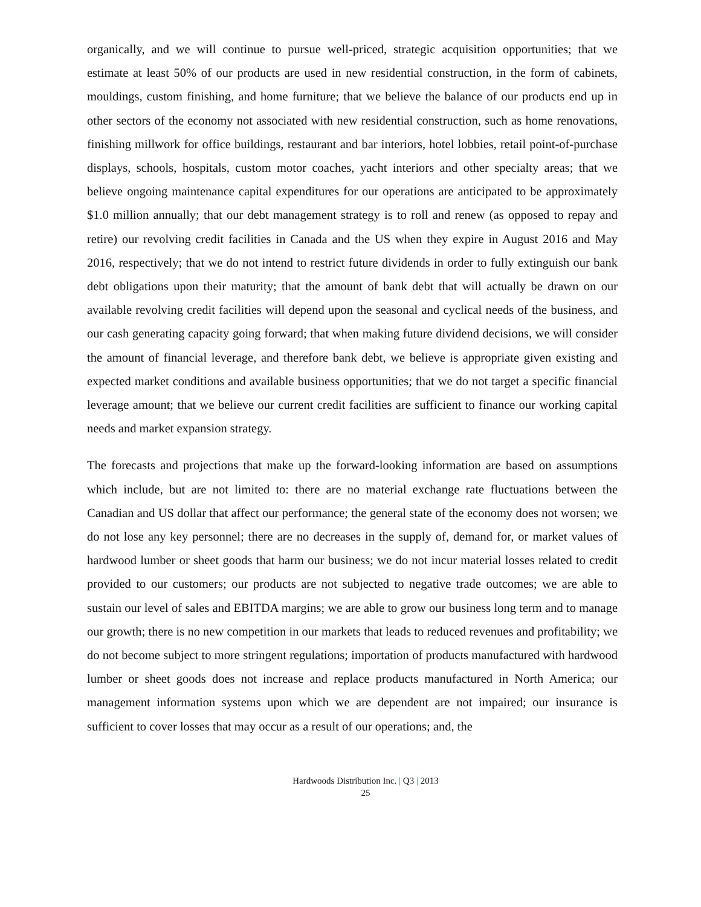organically, and we will continue to pursue well-priced, strategic acquisition opportunities; that we estimate at least 50% of our products are used in new residential construction, in the form of cabinets, mouldings, custom finishing, and home furniture; that we believe the balance of our products end up in other sectors of the economy not associated with new residential construction, such as home renovations, finishing millwork for office buildings, restaurant and bar interiors, hotel lobbies, retail point-of-purchase displays, schools, hospitals, custom motor coaches, yacht interiors and other specialty areas; that we believe ongoing maintenance capital expenditures for our operations are anticipated to be approximately $1.0 million annually; that our debt management strategy is to roll and renew (as opposed to repay and retire) our revolving credit facilities in Canada and the US when they expire in August 2016 and May 2016, respectively; that we do not intend to restrict future dividends in order to fully extinguish our bank debt obligations upon their maturity; that the amount of bank debt that will actually be drawn on our available revolving credit facilities will depend upon the seasonal and cyclical needs of the business, and our cash generating capacity going forward; that when making future dividend decisions, we will consider the amount of financial leverage, and therefore bank debt, we believe is appropriate given existing and expected market conditions and available business opportunities; that we do not target a specific financial leverage amount; that we believe our current credit facilities are sufficient to finance our working capital needs and market expansion strategy.
The forecasts and projections that make up the forward-looking information are based on assumptions which include, but are not limited to: there are no material exchange rate fluctuations between the Canadian and US dollar that affect our performance; the general state of the economy does not worsen; we do not lose any key personnel; there are no decreases in the supply of, demand for, or market values of hardwood lumber or sheet goods that harm our business; we do not incur material losses related to credit provided to our customers; our products are not subjected to negative trade outcomes; we are able to sustain our level of sales and EBITDA margins; we are able to grow our business long term and to manage our growth; there is no new competition in our markets that leads to reduced revenues and profitability; we do not become subject to more stringent regulations; importation of products manufactured with hardwood lumber or sheet goods does not increase and replace products manufactured in North America; our management information systems upon which we are dependent are not impaired; our insurance is sufficient to cover losses that may occur as a result of our operations; and, the
Hardwoods Distribution Inc. | Q3 | 2013
25